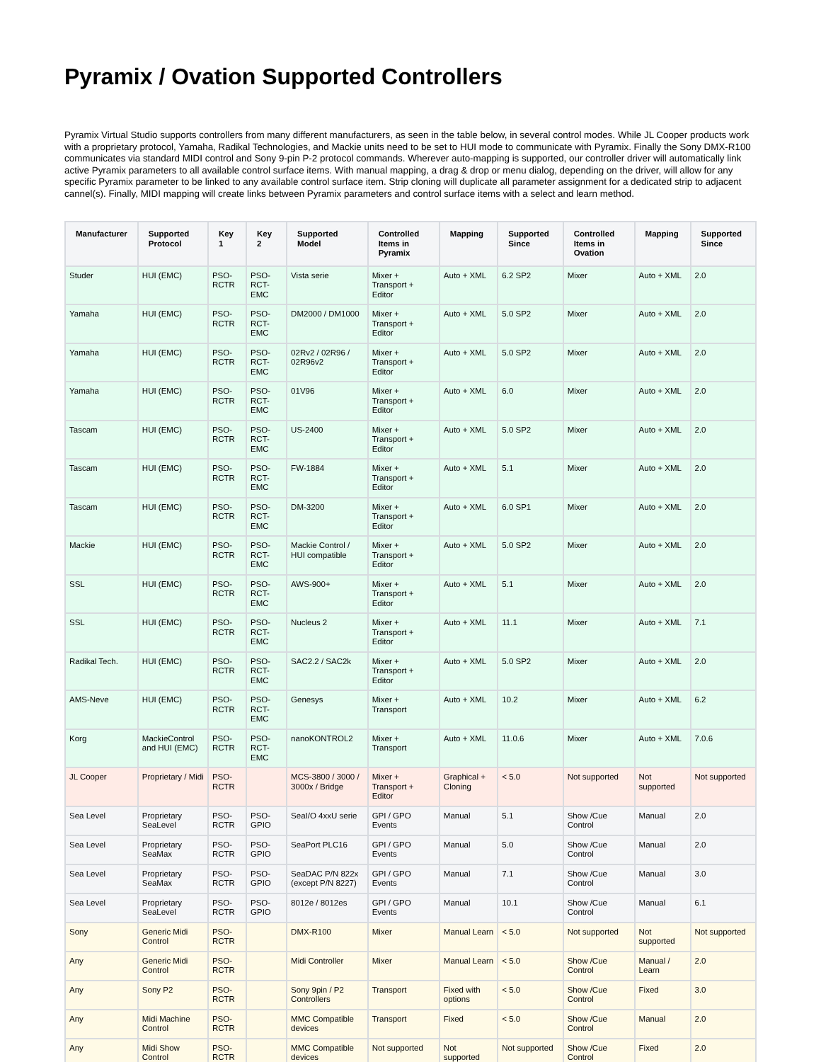Pyramix / Ovation Supported Controllers
Pyramix Virtual Studio supports controllers from many different manufacturers, as seen in the table below, in several control modes. While JL Cooper products work with a proprietary protocol, Yamaha, Radikal Technologies, and Mackie units need to be set to HUI mode to communicate with Pyramix. Finally the Sony DMX-R100 communicates via standard MIDI control and Sony 9-pin P-2 protocol commands. Wherever auto-mapping is supported, our controller driver will automatically link active Pyramix parameters to all available control surface items. With manual mapping, a drag & drop or menu dialog, depending on the driver, will allow for any specific Pyramix parameter to be linked to any available control surface item. Strip cloning will duplicate all parameter assignment for a dedicated strip to adjacent cannel(s). Finally, MIDI mapping will create links between Pyramix parameters and control surface items with a select and learn method.
| Manufacturer | Supported Protocol | Key 1 | Key 2 | Supported Model | Controlled Items in Pyramix | Mapping | Supported Since | Controlled Items in Ovation | Mapping | Supported Since |
| --- | --- | --- | --- | --- | --- | --- | --- | --- | --- | --- |
| Studer | HUI (EMC) | PSO-RCTR | PSO-RCT-EMC | Vista serie | Mixer + Transport + Editor | Auto + XML | 6.2 SP2 | Mixer | Auto + XML | 2.0 |
| Yamaha | HUI (EMC) | PSO-RCTR | PSO-RCT-EMC | DM2000 / DM1000 | Mixer + Transport + Editor | Auto + XML | 5.0 SP2 | Mixer | Auto + XML | 2.0 |
| Yamaha | HUI (EMC) | PSO-RCTR | PSO-RCT-EMC | 02Rv2 / 02R96 / 02R96v2 | Mixer + Transport + Editor | Auto + XML | 5.0 SP2 | Mixer | Auto + XML | 2.0 |
| Yamaha | HUI (EMC) | PSO-RCTR | PSO-RCT-EMC | 01V96 | Mixer + Transport + Editor | Auto + XML | 6.0 | Mixer | Auto + XML | 2.0 |
| Tascam | HUI (EMC) | PSO-RCTR | PSO-RCT-EMC | US-2400 | Mixer + Transport + Editor | Auto + XML | 5.0 SP2 | Mixer | Auto + XML | 2.0 |
| Tascam | HUI (EMC) | PSO-RCTR | PSO-RCT-EMC | FW-1884 | Mixer + Transport + Editor | Auto + XML | 5.1 | Mixer | Auto + XML | 2.0 |
| Tascam | HUI (EMC) | PSO-RCTR | PSO-RCT-EMC | DM-3200 | Mixer + Transport + Editor | Auto + XML | 6.0 SP1 | Mixer | Auto + XML | 2.0 |
| Mackie | HUI (EMC) | PSO-RCTR | PSO-RCT-EMC | Mackie Control / HUI compatible | Mixer + Transport + Editor | Auto + XML | 5.0 SP2 | Mixer | Auto + XML | 2.0 |
| SSL | HUI (EMC) | PSO-RCTR | PSO-RCT-EMC | AWS-900+ | Mixer + Transport + Editor | Auto + XML | 5.1 | Mixer | Auto + XML | 2.0 |
| SSL | HUI (EMC) | PSO-RCTR | PSO-RCT-EMC | Nucleus 2 | Mixer + Transport + Editor | Auto + XML | 11.1 | Mixer | Auto + XML | 7.1 |
| Radikal Tech. | HUI (EMC) | PSO-RCTR | PSO-RCT-EMC | SAC2.2 / SAC2k | Mixer + Transport + Editor | Auto + XML | 5.0 SP2 | Mixer | Auto + XML | 2.0 |
| AMS-Neve | HUI (EMC) | PSO-RCTR | PSO-RCT-EMC | Genesys | Mixer + Transport | Auto + XML | 10.2 | Mixer | Auto + XML | 6.2 |
| Korg | MackieControl and HUI (EMC) | PSO-RCTR | PSO-RCT-EMC | nanoKONTROL2 | Mixer + Transport | Auto + XML | 11.0.6 | Mixer | Auto + XML | 7.0.6 |
| JL Cooper | Proprietary / Midi | PSO-RCTR | | MCS-3800 / 3000 / 3000x / Bridge | Mixer + Transport + Editor | Graphical + Cloning | < 5.0 | Not supported | Not supported | Not supported |
| Sea Level | Proprietary SeaLevel | PSO-RCTR | PSO-GPIO | SeaI/O 4xxU serie | GPI / GPO Events | Manual | 5.1 | Show /Cue Control | Manual | 2.0 |
| Sea Level | Proprietary SeaMax | PSO-RCTR | PSO-GPIO | SeaPort PLC16 | GPI / GPO Events | Manual | 5.0 | Show /Cue Control | Manual | 2.0 |
| Sea Level | Proprietary SeaMax | PSO-RCTR | PSO-GPIO | SeaDAC P/N 822x (except P/N 8227) | GPI / GPO Events | Manual | 7.1 | Show /Cue Control | Manual | 3.0 |
| Sea Level | Proprietary SeaLevel | PSO-RCTR | PSO-GPIO | 8012e / 8012es | GPI / GPO Events | Manual | 10.1 | Show /Cue Control | Manual | 6.1 |
| Sony | Generic Midi Control | PSO-RCTR | | DMX-R100 | Mixer | Manual Learn | < 5.0 | Not supported | Not supported | Not supported |
| Any | Generic Midi Control | PSO-RCTR | | Midi Controller | Mixer | Manual Learn | < 5.0 | Show /Cue Control | Manual / Learn | 2.0 |
| Any | Sony P2 | PSO-RCTR | | Sony 9pin / P2 Controllers | Transport | Fixed with options | < 5.0 | Show /Cue Control | Fixed | 3.0 |
| Any | Midi Machine Control | PSO-RCTR | | MMC Compatible devices | Transport | Fixed | < 5.0 | Show /Cue Control | Manual | 2.0 |
| Any | Midi Show Control | PSO-RCTR | | MMC Compatible devices | Not supported | Not supported | Not supported | Show /Cue Control | Fixed | 2.0 |